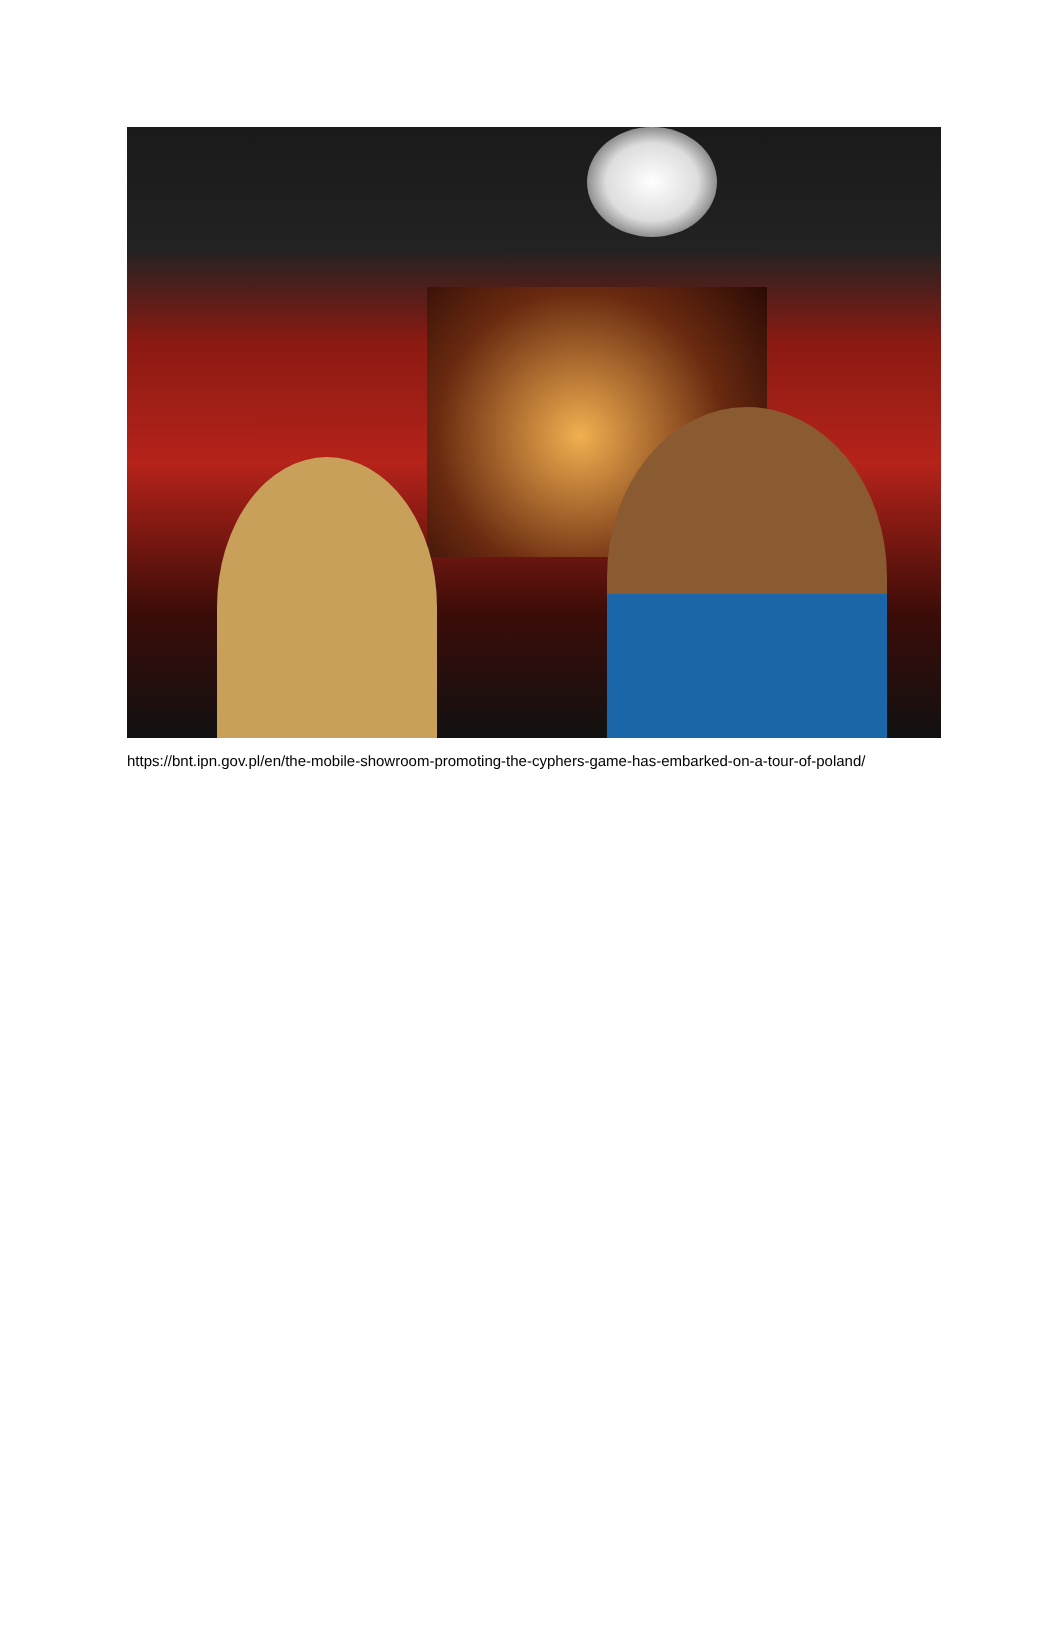https://bnt.ipn.gov.pl/en/the-mobile-showroom-promoting-the-cyphers-game-has-embarked-on-a-tour-of-poland/